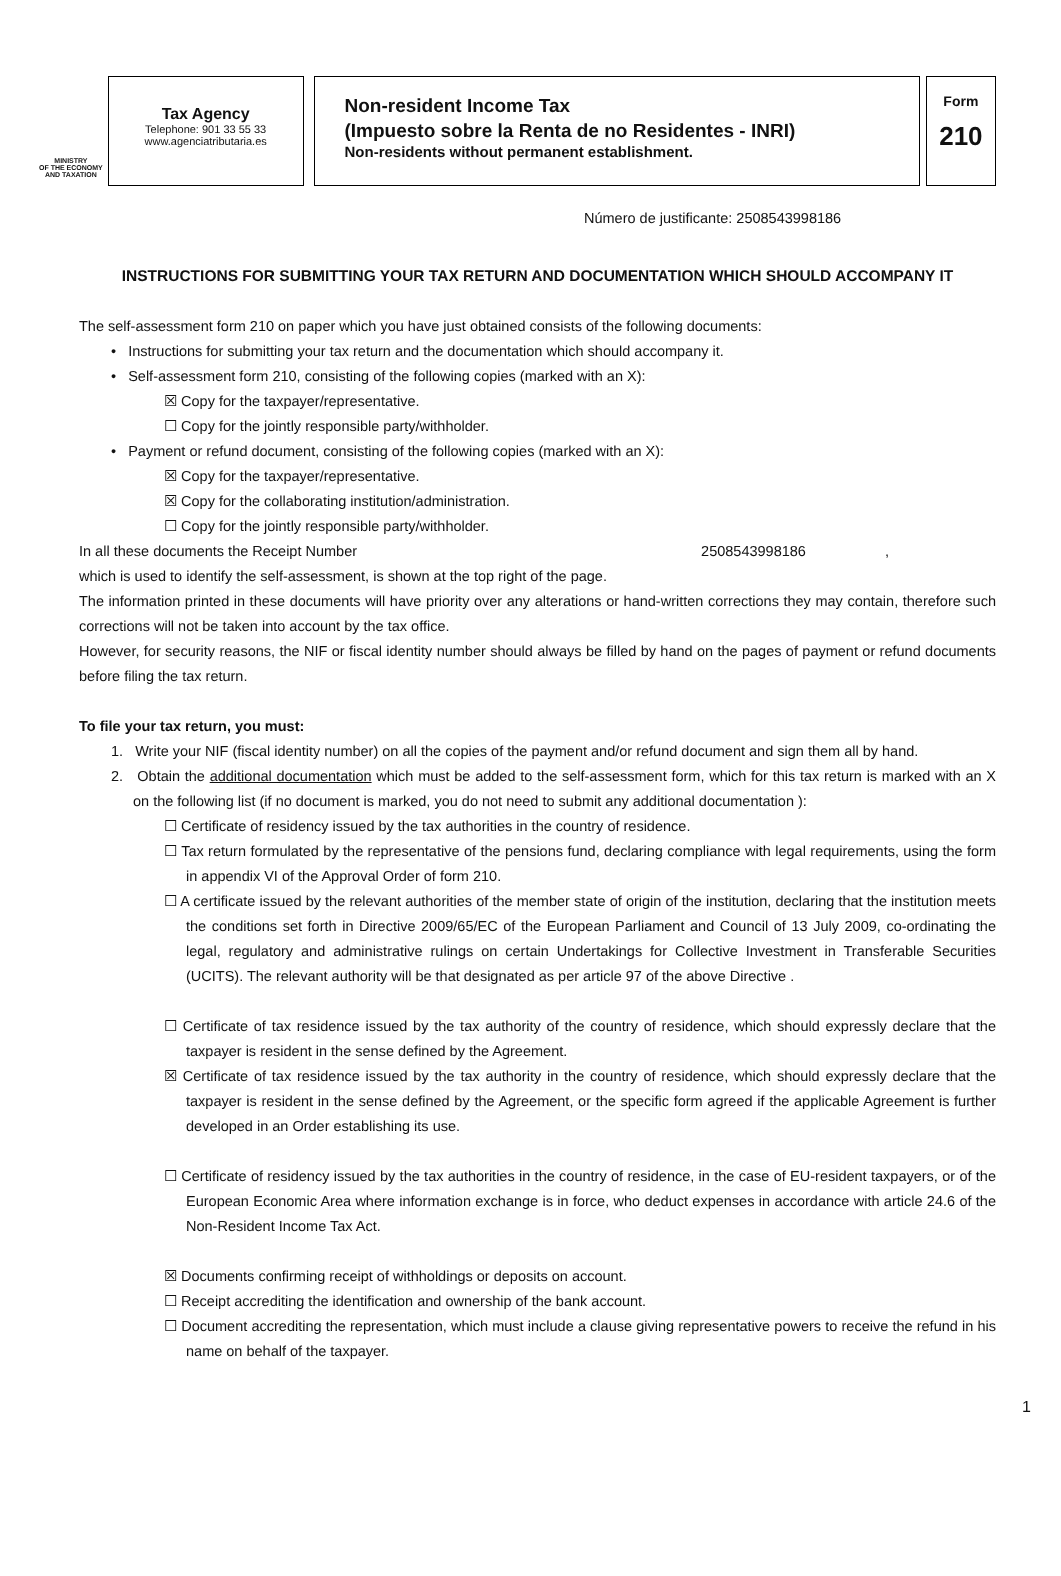MINISTRY
OF THE ECONOMY
AND TAXATION
Tax Agency
Telephone: 901 33 55 33
www.agenciatributaria.es
Non-resident Income Tax
(Impuesto sobre la Renta de no Residentes - INRI)
Non-residents without permanent establishment.
Form
210
Número de justificante: 2508543998186
INSTRUCTIONS FOR SUBMITTING YOUR TAX RETURN AND DOCUMENTATION WHICH SHOULD ACCOMPANY IT
The self-assessment form 210 on paper which you have just obtained consists of the following documents:
• Instructions for submitting your tax return and the documentation which should accompany it.
• Self-assessment form 210, consisting of the following copies (marked with an X):
☒ Copy for the taxpayer/representative.
☐ Copy for the jointly responsible party/withholder.
• Payment or refund document, consisting of the following copies (marked with an X):
☒ Copy for the taxpayer/representative.
☒ Copy for the collaborating institution/administration.
☐ Copy for the jointly responsible party/withholder.
In all these documents the Receipt Number 2508543998186 ,
which is used to identify the self-assessment, is shown at the top right of the page.
The information printed in these documents will have priority over any alterations or hand-written corrections they may contain, therefore such corrections will not be taken into account by the tax office.
However, for security reasons, the NIF or fiscal identity number should always be filled by hand on the pages of payment or refund documents before filing the tax return.
To file your tax return, you must:
1. Write your NIF (fiscal identity number) on all the copies of the payment and/or refund document and sign them all by hand.
2. Obtain the additional documentation which must be added to the self-assessment form, which for this tax return is marked with an X on the following list (if no document is marked, you do not need to submit any additional documentation ):
☐ Certificate of residency issued by the tax authorities in the country of residence.
☐ Tax return formulated by the representative of the pensions fund, declaring compliance with legal requirements, using the form in appendix VI of the Approval Order of form 210.
☐ A certificate issued by the relevant authorities of the member state of origin of the institution, declaring that the institution meets the conditions set forth in Directive 2009/65/EC of the European Parliament and Council of 13 July 2009, co-ordinating the legal, regulatory and administrative rulings on certain Undertakings for Collective Investment in Transferable Securities (UCITS). The relevant authority will be that designated as per article 97 of the above Directive .
☐ Certificate of tax residence issued by the tax authority of the country of residence, which should expressly declare that the taxpayer is resident in the sense defined by the Agreement.
☒ Certificate of tax residence issued by the tax authority in the country of residence, which should expressly declare that the taxpayer is resident in the sense defined by the Agreement, or the specific form agreed if the applicable Agreement is further developed in an Order establishing its use.
☐ Certificate of residency issued by the tax authorities in the country of residence, in the case of EU-resident taxpayers, or of the European Economic Area where information exchange is in force, who deduct expenses in accordance with article 24.6 of the Non-Resident Income Tax Act.
☒ Documents confirming receipt of withholdings or deposits on account.
☐ Receipt accrediting the identification and ownership of the bank account.
☐ Document accrediting the representation, which must include a clause giving representative powers to receive the refund in his name on behalf of the taxpayer.
1